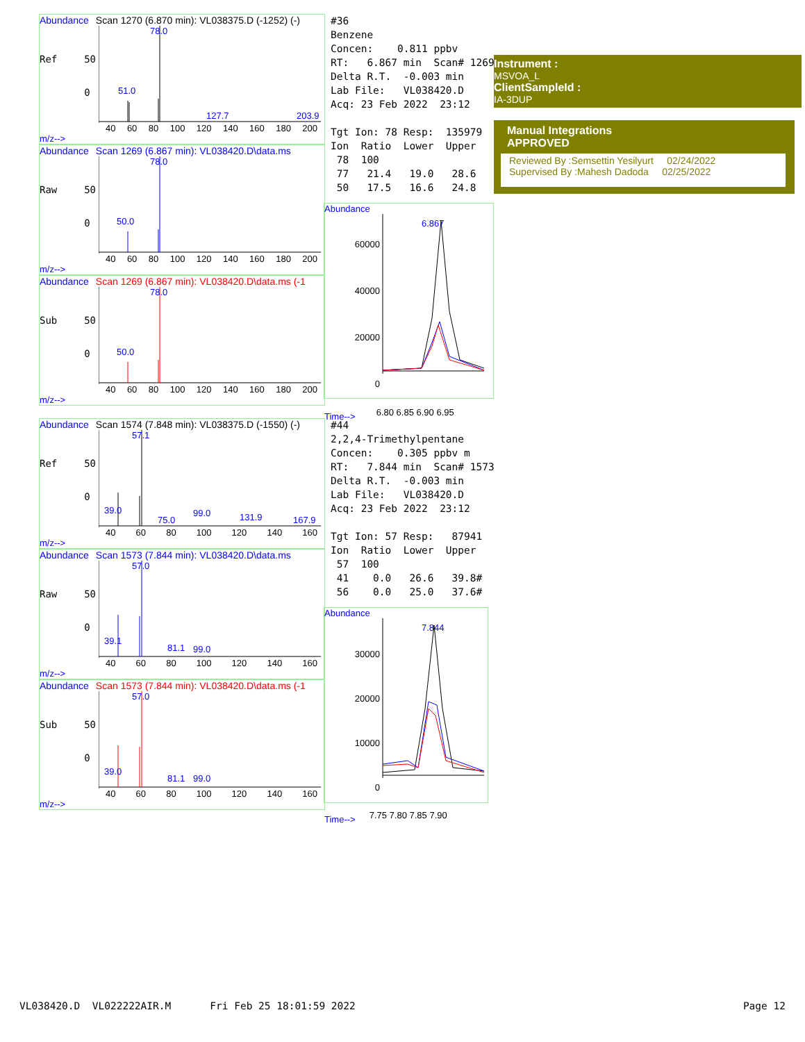Abundance Scan 1270 (6.870 min): VL038375.D (-1252) (-)
Ref 50
0
51.0
78.0
127.7
203.9
40 60 80 100 120 140 160 180 200
m/z-->
Abundance Scan 1269 (6.867 min): VL038420.D\data.ms
Raw 50
0
50.0
78.0
40 60 80 100 120 140 160 180 200
m/z-->
Abundance Scan 1269 (6.867 min): VL038420.D\data.ms (-1
Sub 50
0
50.0
78.0
40 60 80 100 120 140 160 180 200
m/z-->
#36
Benzene
Concen:    0.811 ppbv
RT:   6.867 min  Scan# 1269
Delta R.T.  -0.003 min
Lab File:   VL038420.D
Acq: 23 Feb 2022  23:12

Tgt Ion: 78 Resp:  135979
Ion  Ratio  Lower  Upper
 78  100
 77   21.4   19.0   28.6
 50   17.5   16.6   24.8
Abundance
60000
40000
20000
0
6.867
Time--> 6.80 6.85 6.90 6.95
Instrument :
MSVOA_L
ClientSampleId :
IA-3DUP
Manual Integrations
APPROVED
Reviewed By :Semsettin Yesilyurt 02/24/2022
Supervised By :Mahesh Dadoda 02/25/2022
Abundance Scan 1574 (7.848 min): VL038375.D (-1550) (-)
Ref 50
0
39.0
57.1
75.0
99.0
131.9
167.9
40 60 80 100 120 140 160
m/z-->
Abundance Scan 1573 (7.844 min): VL038420.D\data.ms
Raw 50
0
39.1
57.0
81.1
99.0
40 60 80 100 120 140 160
m/z-->
Abundance Scan 1573 (7.844 min): VL038420.D\data.ms (-1
Sub 50
0
39.0
57.0
81.1
99.0
40 60 80 100 120 140 160
m/z-->
#44
2,2,4-Trimethylpentane
Concen:    0.305 ppbv m
RT:   7.844 min  Scan# 1573
Delta R.T.  -0.003 min
Lab File:   VL038420.D
Acq: 23 Feb 2022  23:12

Tgt Ion: 57 Resp:   87941
Ion  Ratio  Lower  Upper
 57  100
 41    0.0   26.6   39.8#
 56    0.0   25.0   37.6#
Abundance
30000
20000
10000
0
7.844
Time--> 7.75 7.80 7.85 7.90
VL038420.D VL022222AIR.M Fri Feb 25 18:01:59 2022 Page 12